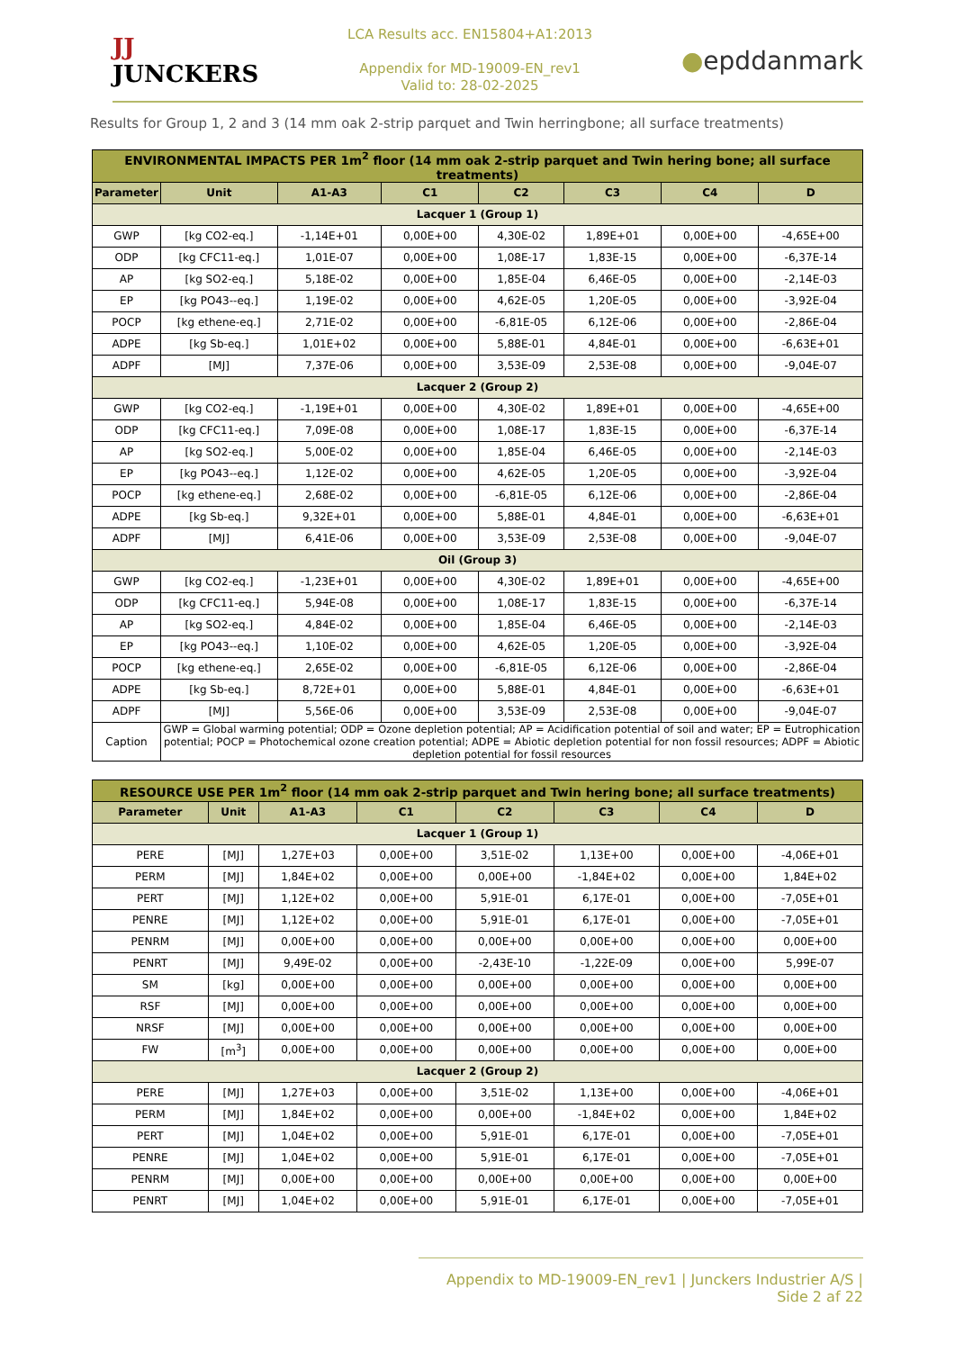JJ
JUNCKERS
LCA Results acc. EN15804+A1:2013
Appendix for MD-19009-EN_rev1
Valid to: 28-02-2025
●epddanmark
Results for Group 1, 2 and 3 (14 mm oak 2-strip parquet and Twin herringbone; all surface treatments)
| ENVIRONMENTAL IMPACTS PER 1m<sup>2</sup> floor (14 mm oak 2-strip parquet and Twin hering bone; all surface treatments) | | | | | | | |
| --- | --- | --- | --- | --- | --- | --- | --- |
| Parameter | Unit | A1-A3 | C1 | C2 | C3 | C4 | D |
| Lacquer 1 (Group 1) | | | | | | | |
| GWP | [kg CO2-eq.] | -1,14E+01 | 0,00E+00 | 4,30E-02 | 1,89E+01 | 0,00E+00 | -4,65E+00 |
| ODP | [kg CFC11-eq.] | 1,01E-07 | 0,00E+00 | 1,08E-17 | 1,83E-15 | 0,00E+00 | -6,37E-14 |
| AP | [kg SO2-eq.] | 5,18E-02 | 0,00E+00 | 1,85E-04 | 6,46E-05 | 0,00E+00 | -2,14E-03 |
| EP | [kg PO43--eq.] | 1,19E-02 | 0,00E+00 | 4,62E-05 | 1,20E-05 | 0,00E+00 | -3,92E-04 |
| POCP | [kg ethene-eq.] | 2,71E-02 | 0,00E+00 | -6,81E-05 | 6,12E-06 | 0,00E+00 | -2,86E-04 |
| ADPE | [kg Sb-eq.] | 1,01E+02 | 0,00E+00 | 5,88E-01 | 4,84E-01 | 0,00E+00 | -6,63E+01 |
| ADPF | [MJ] | 7,37E-06 | 0,00E+00 | 3,53E-09 | 2,53E-08 | 0,00E+00 | -9,04E-07 |
| Lacquer 2 (Group 2) | | | | | | | |
| GWP | [kg CO2-eq.] | -1,19E+01 | 0,00E+00 | 4,30E-02 | 1,89E+01 | 0,00E+00 | -4,65E+00 |
| ODP | [kg CFC11-eq.] | 7,09E-08 | 0,00E+00 | 1,08E-17 | 1,83E-15 | 0,00E+00 | -6,37E-14 |
| AP | [kg SO2-eq.] | 5,00E-02 | 0,00E+00 | 1,85E-04 | 6,46E-05 | 0,00E+00 | -2,14E-03 |
| EP | [kg PO43--eq.] | 1,12E-02 | 0,00E+00 | 4,62E-05 | 1,20E-05 | 0,00E+00 | -3,92E-04 |
| POCP | [kg ethene-eq.] | 2,68E-02 | 0,00E+00 | -6,81E-05 | 6,12E-06 | 0,00E+00 | -2,86E-04 |
| ADPE | [kg Sb-eq.] | 9,32E+01 | 0,00E+00 | 5,88E-01 | 4,84E-01 | 0,00E+00 | -6,63E+01 |
| ADPF | [MJ] | 6,41E-06 | 0,00E+00 | 3,53E-09 | 2,53E-08 | 0,00E+00 | -9,04E-07 |
| Oil (Group 3) | | | | | | | |
| GWP | [kg CO2-eq.] | -1,23E+01 | 0,00E+00 | 4,30E-02 | 1,89E+01 | 0,00E+00 | -4,65E+00 |
| ODP | [kg CFC11-eq.] | 5,94E-08 | 0,00E+00 | 1,08E-17 | 1,83E-15 | 0,00E+00 | -6,37E-14 |
| AP | [kg SO2-eq.] | 4,84E-02 | 0,00E+00 | 1,85E-04 | 6,46E-05 | 0,00E+00 | -2,14E-03 |
| EP | [kg PO43--eq.] | 1,10E-02 | 0,00E+00 | 4,62E-05 | 1,20E-05 | 0,00E+00 | -3,92E-04 |
| POCP | [kg ethene-eq.] | 2,65E-02 | 0,00E+00 | -6,81E-05 | 6,12E-06 | 0,00E+00 | -2,86E-04 |
| ADPE | [kg Sb-eq.] | 8,72E+01 | 0,00E+00 | 5,88E-01 | 4,84E-01 | 0,00E+00 | -6,63E+01 |
| ADPF | [MJ] | 5,56E-06 | 0,00E+00 | 3,53E-09 | 2,53E-08 | 0,00E+00 | -9,04E-07 |
| Caption | GWP = Global warming potential; ODP = Ozone depletion potential; AP = Acidification potential of soil and water; EP = Eutrophication potential; POCP = Photochemical ozone creation potential; ADPE = Abiotic depletion potential for non fossil resources; ADPF = Abiotic depletion potential for fossil resources | | | | | | |
| RESOURCE USE PER 1m<sup>2</sup> floor (14 mm oak 2-strip parquet and Twin hering bone; all surface treatments) | | | | | | | |
| --- | --- | --- | --- | --- | --- | --- | --- |
| Parameter | Unit | A1-A3 | C1 | C2 | C3 | C4 | D |
| Lacquer 1 (Group 1) | | | | | | | |
| PERE | [MJ] | 1,27E+03 | 0,00E+00 | 3,51E-02 | 1,13E+00 | 0,00E+00 | -4,06E+01 |
| PERM | [MJ] | 1,84E+02 | 0,00E+00 | 0,00E+00 | -1,84E+02 | 0,00E+00 | 1,84E+02 |
| PERT | [MJ] | 1,12E+02 | 0,00E+00 | 5,91E-01 | 6,17E-01 | 0,00E+00 | -7,05E+01 |
| PENRE | [MJ] | 1,12E+02 | 0,00E+00 | 5,91E-01 | 6,17E-01 | 0,00E+00 | -7,05E+01 |
| PENRM | [MJ] | 0,00E+00 | 0,00E+00 | 0,00E+00 | 0,00E+00 | 0,00E+00 | 0,00E+00 |
| PENRT | [MJ] | 9,49E-02 | 0,00E+00 | -2,43E-10 | -1,22E-09 | 0,00E+00 | 5,99E-07 |
| SM | [kg] | 0,00E+00 | 0,00E+00 | 0,00E+00 | 0,00E+00 | 0,00E+00 | 0,00E+00 |
| RSF | [MJ] | 0,00E+00 | 0,00E+00 | 0,00E+00 | 0,00E+00 | 0,00E+00 | 0,00E+00 |
| NRSF | [MJ] | 0,00E+00 | 0,00E+00 | 0,00E+00 | 0,00E+00 | 0,00E+00 | 0,00E+00 |
| FW | [m<sup>3</sup>] | 0,00E+00 | 0,00E+00 | 0,00E+00 | 0,00E+00 | 0,00E+00 | 0,00E+00 |
| Lacquer 2 (Group 2) | | | | | | | |
| PERE | [MJ] | 1,27E+03 | 0,00E+00 | 3,51E-02 | 1,13E+00 | 0,00E+00 | -4,06E+01 |
| PERM | [MJ] | 1,84E+02 | 0,00E+00 | 0,00E+00 | -1,84E+02 | 0,00E+00 | 1,84E+02 |
| PERT | [MJ] | 1,04E+02 | 0,00E+00 | 5,91E-01 | 6,17E-01 | 0,00E+00 | -7,05E+01 |
| PENRE | [MJ] | 1,04E+02 | 0,00E+00 | 5,91E-01 | 6,17E-01 | 0,00E+00 | -7,05E+01 |
| PENRM | [MJ] | 0,00E+00 | 0,00E+00 | 0,00E+00 | 0,00E+00 | 0,00E+00 | 0,00E+00 |
| PENRT | [MJ] | 1,04E+02 | 0,00E+00 | 5,91E-01 | 6,17E-01 | 0,00E+00 | -7,05E+01 |
Appendix to MD-19009-EN_rev1 | Junckers Industrier A/S | Side 2 af 22